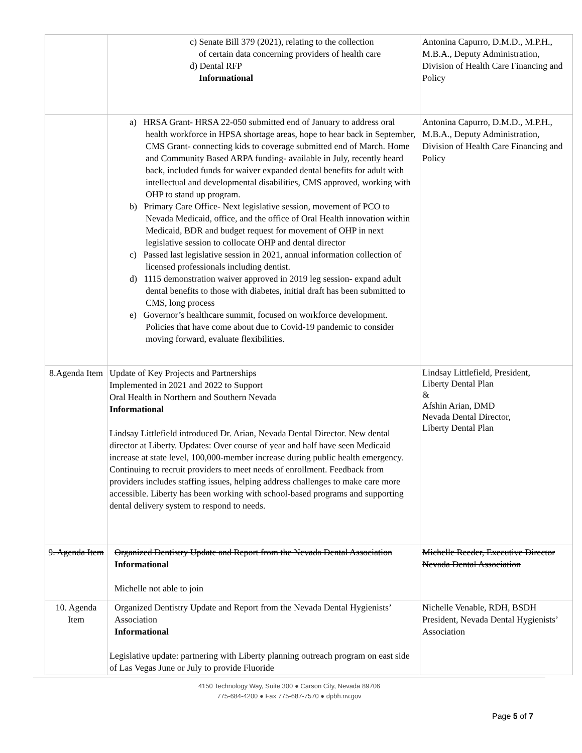| | c) Senate Bill 379 (2021), relating to the collection of certain data concerning providers of health care d) Dental RFP Informational | Antonina Capurro, D.M.D., M.P.H., M.B.A., Deputy Administration, Division of Health Care Financing and Policy |
| | a) HRSA Grant- HRSA 22-050 submitted end of January to address oral health workforce in HPSA shortage areas, hope to hear back in September, CMS Grant- connecting kids to coverage submitted end of March. Home and Community Based ARPA funding- available in July, recently heard back, included funds for waiver expanded dental benefits for adult with intellectual and developmental disabilities, CMS approved, working with OHP to stand up program. b) Primary Care Office- Next legislative session, movement of PCO to Nevada Medicaid, office, and the office of Oral Health innovation within Medicaid, BDR and budget request for movement of OHP in next legislative session to collocate OHP and dental director c) Passed last legislative session in 2021, annual information collection of licensed professionals including dentist. d) 1115 demonstration waiver approved in 2019 leg session- expand adult dental benefits to those with diabetes, initial draft has been submitted to CMS, long process e) Governor’s healthcare summit, focused on workforce development. Policies that have come about due to Covid-19 pandemic to consider moving forward, evaluate flexibilities. | Antonina Capurro, D.M.D., M.P.H., M.B.A., Deputy Administration, Division of Health Care Financing and Policy |
| 8.Agenda Item | Update of Key Projects and Partnerships Implemented in 2021 and 2022 to Support Oral Health in Northern and Southern Nevada Informational Lindsay Littlefield introduced Dr. Arian, Nevada Dental Director. New dental director at Liberty. Updates: Over course of year and half have seen Medicaid increase at state level, 100,000-member increase during public health emergency. Continuing to recruit providers to meet needs of enrollment. Feedback from providers includes staffing issues, helping address challenges to make care more accessible. Liberty has been working with school-based programs and supporting dental delivery system to respond to needs. | Lindsay Littlefield, President, Liberty Dental Plan & Afshin Arian, DMD Nevada Dental Director, Liberty Dental Plan |
| 9 . Agenda Item | Organized Dentistry Update and Report from the Nevada Dental Association Informational Michelle not able to join | Michelle Reeder, Executive Director Nevada Dental Association |
| 10. Agenda Item | Organized Dentistry Update and Report from the Nevada Dental Hygienists’ Association Informational Legislative update: partnering with Liberty planning outreach program on east side of Las Vegas June or July to provide Fluoride | Nichelle Venable, RDH, BSDH President, Nevada Dental Hygienists’ Association |
4150 Technology Way, Suite 300 ● Carson City, Nevada 89706
775-684-4200 ● Fax 775-687-7570 ● dpbh.nv.gov
Page 5 of 7